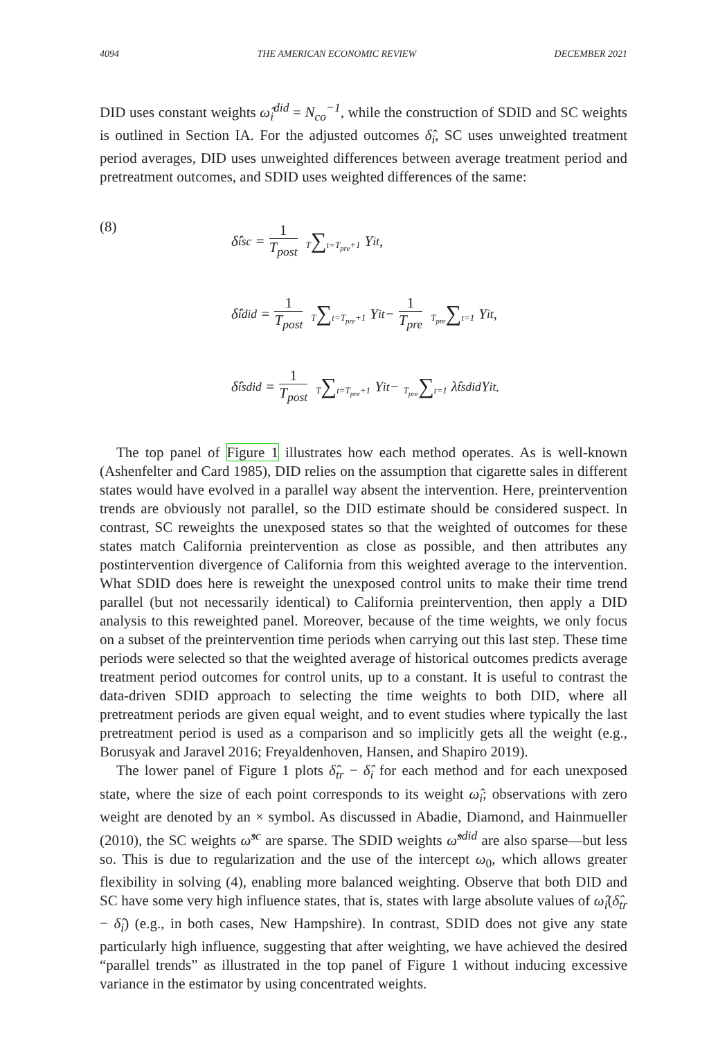4094 THE AMERICAN ECONOMIC REVIEW DECEMBER 2021
DID uses constant weights ω̂<sub>i</sub><sup>did</sup> = N<sub>co</sub><sup>−1</sup>, while the construction of SDID and SC weights is outlined in Section IA. For the adjusted outcomes δ̂<sub>i</sub>, SC uses unweighted treatment period averages, DID uses unweighted differences between average treatment period and pretreatment outcomes, and SDID uses weighted differences of the same:
(8)
δ̂<sub>i</sub><sup>sc</sup> = 1 T<sub>post</sub> T∑t=T<sub>pre</sub>+1 Y<sub>it</sub>,
δ̂<sub>i</sub><sup>did</sup> = 1 T<sub>post</sub> T∑t=T<sub>pre</sub>+1 Y<sub>it</sub> − 1 T<sub>pre</sub> T<sub>pre</sub>∑t=1 Y<sub>it</sub>,
δ̂<sub>i</sub><sup>sdid</sup> = 1 T<sub>post</sub> T∑t=T<sub>pre</sub>+1 Y<sub>it</sub> − T<sub>pre</sub>∑t=1 λ̂<sub>t</sub><sup>sdid</sup> Y<sub>it</sub>.
The top panel of Figure 1 illustrates how each method operates. As is well-known (Ashenfelter and Card 1985), DID relies on the assumption that cigarette sales in different states would have evolved in a parallel way absent the intervention. Here, preintervention trends are obviously not parallel, so the DID estimate should be considered suspect. In contrast, SC reweights the unexposed states so that the weighted of outcomes for these states match California preintervention as close as possible, and then attributes any postintervention divergence of California from this weighted average to the intervention. What SDID does here is reweight the unexposed control units to make their time trend parallel (but not necessarily identical) to California preintervention, then apply a DID analysis to this reweighted panel. Moreover, because of the time weights, we only focus on a subset of the preintervention time periods when carrying out this last step. These time periods were selected so that the weighted average of historical outcomes predicts average treatment period outcomes for control units, up to a constant. It is useful to contrast the data-driven SDID approach to selecting the time weights to both DID, where all pretreatment periods are given equal weight, and to event studies where typically the last pretreatment period is used as a comparison and so implicitly gets all the weight (e.g., Borusyak and Jaravel 2016; Freyaldenhoven, Hansen, and Shapiro 2019).
The lower panel of Figure 1 plots δ̂<sub>tr</sub> − δ̂<sub>i</sub> for each method and for each unexposed state, where the size of each point corresponds to its weight ω̂<sub>i</sub>; observations with zero weight are denoted by an × symbol. As discussed in Abadie, Diamond, and Hainmueller (2010), the SC weights ω̂<sup>sc</sup> are sparse. The SDID weights ω̂<sup>sdid</sup> are also sparse—but less so. This is due to regularization and the use of the intercept ω<sub>0</sub>, which allows greater flexibility in solving (4), enabling more balanced weighting. Observe that both DID and SC have some very high influence states, that is, states with large absolute values of ω̂<sub>i</sub>(δ̂<sub>tr</sub> − δ̂<sub>i</sub>) (e.g., in both cases, New Hampshire). In contrast, SDID does not give any state particularly high influence, suggesting that after weighting, we have achieved the desired “parallel trends” as illustrated in the top panel of Figure 1 without inducing excessive variance in the estimator by using concentrated weights.